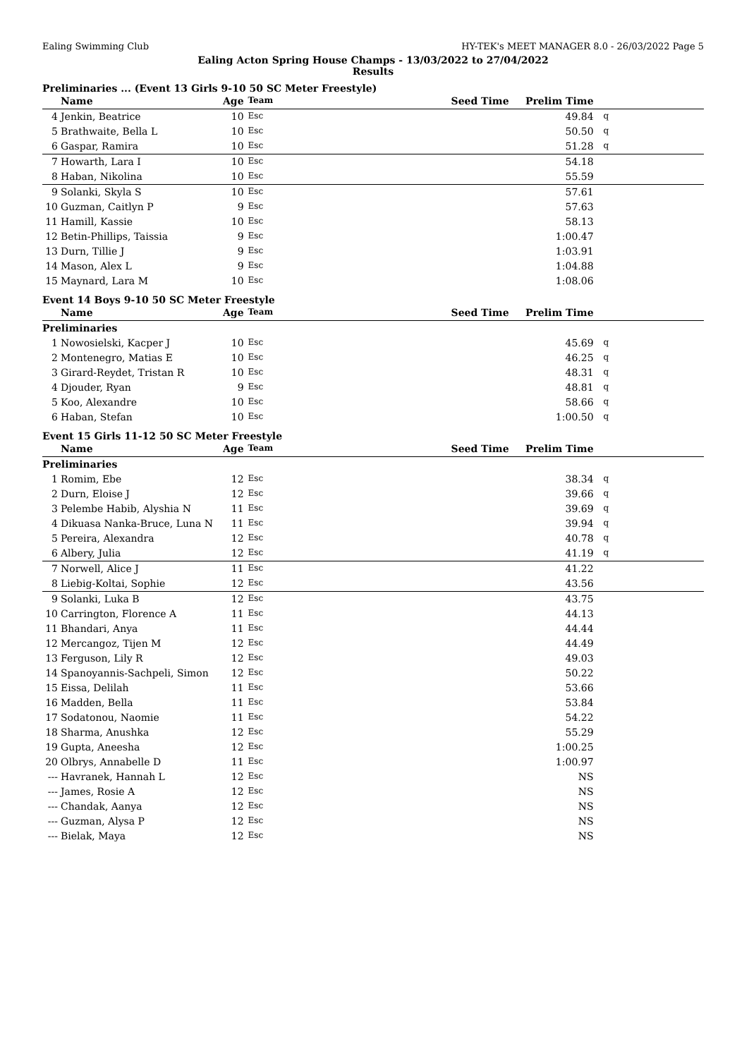Ealing Swimming Club HY-TEK's MEET MANAGER 8.0 - 26/03/2022 Page 5
Ealing Acton Spring House Champs - 13/03/2022 to 27/04/2022
Results
Preliminaries ... (Event 13 Girls 9-10 50 SC Meter Freestyle)
| | Name | Age | Team | Seed Time | Prelim Time | |
| --- | --- | --- | --- | --- | --- | --- |
| 4 | Jenkin, Beatrice | 10 | Esc | | 49.84 | q |
| 5 | Brathwaite, Bella L | 10 | Esc | | 50.50 | q |
| 6 | Gaspar, Ramira | 10 | Esc | | 51.28 | q |
| 7 | Howarth, Lara I | 10 | Esc | | 54.18 | |
| 8 | Haban, Nikolina | 10 | Esc | | 55.59 | |
| 9 | Solanki, Skyla S | 10 | Esc | | 57.61 | |
| 10 | Guzman, Caitlyn P | 9 | Esc | | 57.63 | |
| 11 | Hamill, Kassie | 10 | Esc | | 58.13 | |
| 12 | Betin-Phillips, Taissia | 9 | Esc | | 1:00.47 | |
| 13 | Durn, Tillie J | 9 | Esc | | 1:03.91 | |
| 14 | Mason, Alex L | 9 | Esc | | 1:04.88 | |
| 15 | Maynard, Lara M | 10 | Esc | | 1:08.06 | |
Event 14 Boys 9-10 50 SC Meter Freestyle
| | Name | Age | Team | Seed Time | Prelim Time | |
| --- | --- | --- | --- | --- | --- | --- |
| Preliminaries | | | | | | |
| 1 | Nowosielski, Kacper J | 10 | Esc | | 45.69 | q |
| 2 | Montenegro, Matias E | 10 | Esc | | 46.25 | q |
| 3 | Girard-Reydet, Tristan R | 10 | Esc | | 48.31 | q |
| 4 | Djouder, Ryan | 9 | Esc | | 48.81 | q |
| 5 | Koo, Alexandre | 10 | Esc | | 58.66 | q |
| 6 | Haban, Stefan | 10 | Esc | | 1:00.50 | q |
Event 15 Girls 11-12 50 SC Meter Freestyle
| | Name | Age | Team | Seed Time | Prelim Time | |
| --- | --- | --- | --- | --- | --- | --- |
| Preliminaries | | | | | | |
| 1 | Romim, Ebe | 12 | Esc | | 38.34 | q |
| 2 | Durn, Eloise J | 12 | Esc | | 39.66 | q |
| 3 | Pelembe Habib, Alyshia N | 11 | Esc | | 39.69 | q |
| 4 | Dikuasa Nanka-Bruce, Luna N | 11 | Esc | | 39.94 | q |
| 5 | Pereira, Alexandra | 12 | Esc | | 40.78 | q |
| 6 | Albery, Julia | 12 | Esc | | 41.19 | q |
| 7 | Norwell, Alice J | 11 | Esc | | 41.22 | |
| 8 | Liebig-Koltai, Sophie | 12 | Esc | | 43.56 | |
| 9 | Solanki, Luka B | 12 | Esc | | 43.75 | |
| 10 | Carrington, Florence A | 11 | Esc | | 44.13 | |
| 11 | Bhandari, Anya | 11 | Esc | | 44.44 | |
| 12 | Mercangoz, Tijen M | 12 | Esc | | 44.49 | |
| 13 | Ferguson, Lily R | 12 | Esc | | 49.03 | |
| 14 | Spanoyannis-Sachpeli, Simon | 12 | Esc | | 50.22 | |
| 15 | Eissa, Delilah | 11 | Esc | | 53.66 | |
| 16 | Madden, Bella | 11 | Esc | | 53.84 | |
| 17 | Sodatonou, Naomie | 11 | Esc | | 54.22 | |
| 18 | Sharma, Anushka | 12 | Esc | | 55.29 | |
| 19 | Gupta, Aneesha | 12 | Esc | | 1:00.25 | |
| 20 | Olbrys, Annabelle D | 11 | Esc | | 1:00.97 | |
| --- | Havranek, Hannah L | 12 | Esc | | NS | |
| --- | James, Rosie A | 12 | Esc | | NS | |
| --- | Chandak, Aanya | 12 | Esc | | NS | |
| --- | Guzman, Alysa P | 12 | Esc | | NS | |
| --- | Bielak, Maya | 12 | Esc | | NS | |